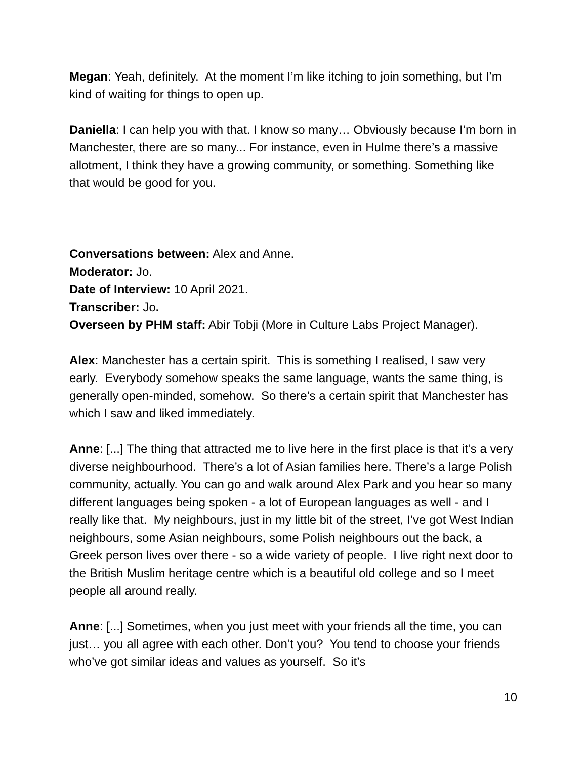Megan: Yeah, definitely. At the moment I’m like itching to join something, but I’m kind of waiting for things to open up.
Daniella: I can help you with that. I know so many… Obviously because I’m born in Manchester, there are so many... For instance, even in Hulme there’s a massive allotment, I think they have a growing community, or something. Something like that would be good for you.
Conversations between: Alex and Anne.
Moderator: Jo.
Date of Interview: 10 April 2021.
Transcriber: Jo.
Overseen by PHM staff: Abir Tobji (More in Culture Labs Project Manager).
Alex: Manchester has a certain spirit. This is something I realised, I saw very early. Everybody somehow speaks the same language, wants the same thing, is generally open-minded, somehow. So there’s a certain spirit that Manchester has which I saw and liked immediately.
Anne: [...] The thing that attracted me to live here in the first place is that it’s a very diverse neighbourhood. There’s a lot of Asian families here. There’s a large Polish community, actually. You can go and walk around Alex Park and you hear so many different languages being spoken - a lot of European languages as well - and I really like that. My neighbours, just in my little bit of the street, I’ve got West Indian neighbours, some Asian neighbours, some Polish neighbours out the back, a Greek person lives over there - so a wide variety of people. I live right next door to the British Muslim heritage centre which is a beautiful old college and so I meet people all around really.
Anne: [...] Sometimes, when you just meet with your friends all the time, you can just… you all agree with each other. Don’t you? You tend to choose your friends who’ve got similar ideas and values as yourself. So it’s
10